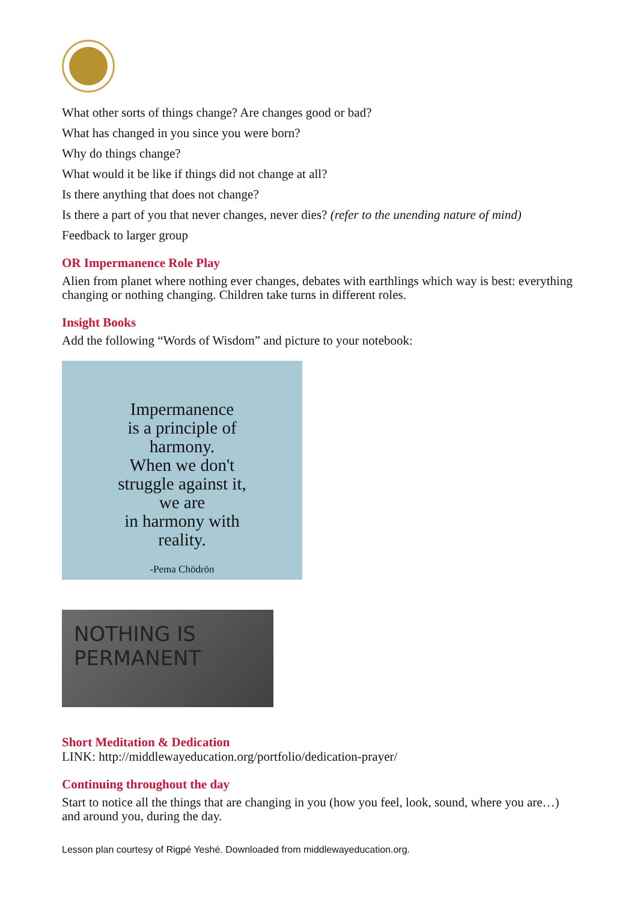What other sorts of things change? Are changes good or bad?
What has changed in you since you were born?
Why do things change?
What would it be like if things did not change at all?
Is there anything that does not change?
Is there a part of you that never changes, never dies? (refer to the unending nature of mind)
Feedback to larger group
OR Impermanence Role Play
Alien from planet where nothing ever changes, debates with earthlings which way is best: everything changing or nothing changing. Children take turns in different roles.
Insight Books
Add the following “Words of Wisdom” and picture to your notebook:
Impermanence
is a principle of
harmony.
When we don't
struggle against it,
we are
in harmony with
reality.
-Pema Chödrön
NOTHING IS PERMANENT
Short Meditation & Dedication
LINK: http://middlewayeducation.org/portfolio/dedication-prayer/
Continuing throughout the day
Start to notice all the things that are changing in you (how you feel, look, sound, where you are…) and around you, during the day.
Lesson plan courtesy of Rigpé Yeshé. Downloaded from middlewayeducation.org.